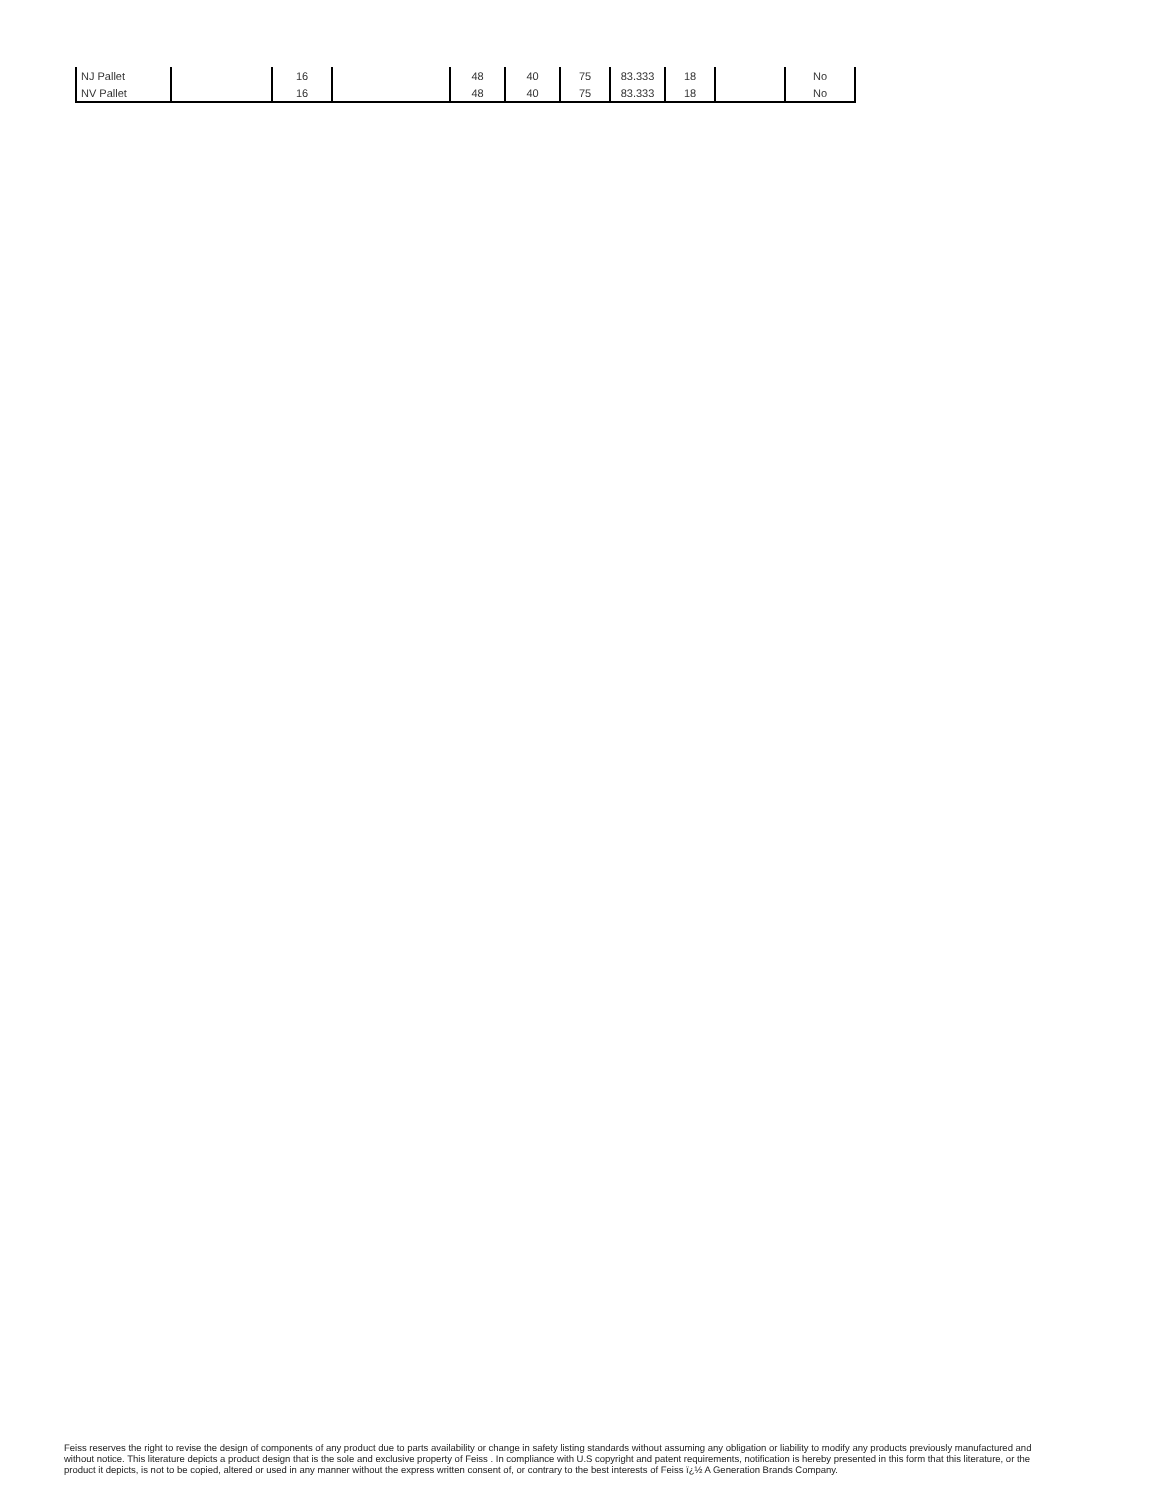| NJ Pallet | | 16 | | 48 | 40 | 75 | 83.333 | 18 | | No |
| NV Pallet | | 16 | | 48 | 40 | 75 | 83.333 | 18 | | No |
Feiss reserves the right to revise the design of components of any product due to parts availability or change in safety listing standards without assuming any obligation or liability to modify any products previously manufactured and without notice. This literature depicts a product design that is the sole and exclusive property of Feiss . In compliance with U.S copyright and patent requirements, notification is hereby presented in this form that this literature, or the product it depicts, is not to be copied, altered or used in any manner without the express written consent of, or contrary to the best interests of Feiss ï¿½ A Generation Brands Company.